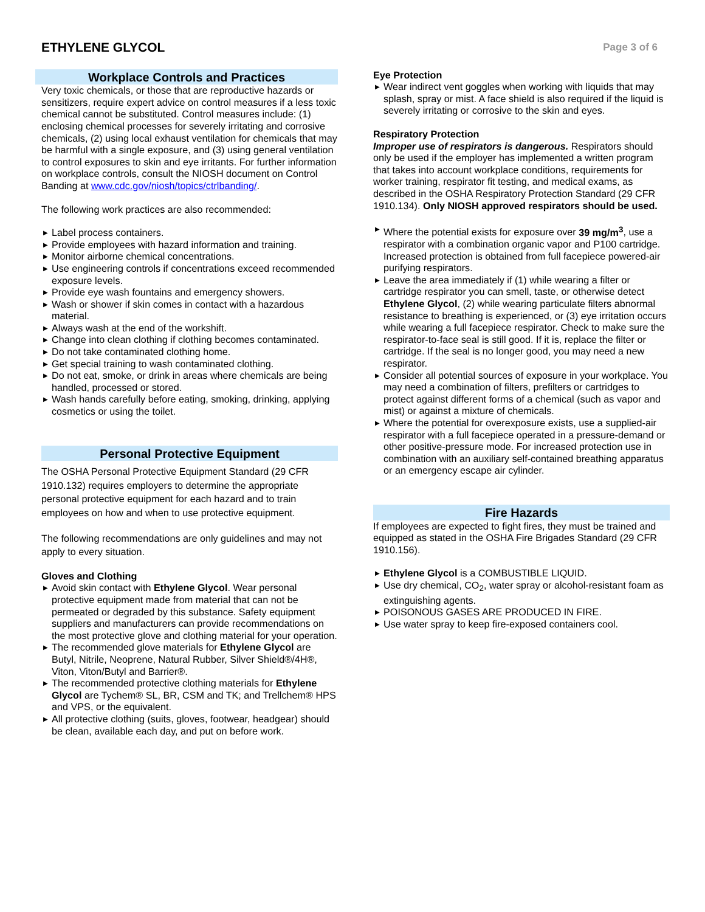ETHYLENE GLYCOL
Page 3 of 6
Workplace Controls and Practices
Very toxic chemicals, or those that are reproductive hazards or sensitizers, require expert advice on control measures if a less toxic chemical cannot be substituted. Control measures include: (1) enclosing chemical processes for severely irritating and corrosive chemicals, (2) using local exhaust ventilation for chemicals that may be harmful with a single exposure, and (3) using general ventilation to control exposures to skin and eye irritants. For further information on workplace controls, consult the NIOSH document on Control Banding at www.cdc.gov/niosh/topics/ctrlbanding/.
The following work practices are also recommended:
Label process containers.
Provide employees with hazard information and training.
Monitor airborne chemical concentrations.
Use engineering controls if concentrations exceed recommended exposure levels.
Provide eye wash fountains and emergency showers.
Wash or shower if skin comes in contact with a hazardous material.
Always wash at the end of the workshift.
Change into clean clothing if clothing becomes contaminated.
Do not take contaminated clothing home.
Get special training to wash contaminated clothing.
Do not eat, smoke, or drink in areas where chemicals are being handled, processed or stored.
Wash hands carefully before eating, smoking, drinking, applying cosmetics or using the toilet.
Personal Protective Equipment
The OSHA Personal Protective Equipment Standard (29 CFR 1910.132) requires employers to determine the appropriate personal protective equipment for each hazard and to train employees on how and when to use protective equipment.
The following recommendations are only guidelines and may not apply to every situation.
Gloves and Clothing
Avoid skin contact with Ethylene Glycol. Wear personal protective equipment made from material that can not be permeated or degraded by this substance. Safety equipment suppliers and manufacturers can provide recommendations on the most protective glove and clothing material for your operation.
The recommended glove materials for Ethylene Glycol are Butyl, Nitrile, Neoprene, Natural Rubber, Silver Shield®/4H®, Viton, Viton/Butyl and Barrier®.
The recommended protective clothing materials for Ethylene Glycol are Tychem® SL, BR, CSM and TK; and Trellchem® HPS and VPS, or the equivalent.
All protective clothing (suits, gloves, footwear, headgear) should be clean, available each day, and put on before work.
Eye Protection
Wear indirect vent goggles when working with liquids that may splash, spray or mist. A face shield is also required if the liquid is severely irritating or corrosive to the skin and eyes.
Respiratory Protection
Improper use of respirators is dangerous. Respirators should only be used if the employer has implemented a written program that takes into account workplace conditions, requirements for worker training, respirator fit testing, and medical exams, as described in the OSHA Respiratory Protection Standard (29 CFR 1910.134). Only NIOSH approved respirators should be used.
Where the potential exists for exposure over 39 mg/m<sup>3</sup>, use a respirator with a combination organic vapor and P100 cartridge. Increased protection is obtained from full facepiece powered-air purifying respirators.
Leave the area immediately if (1) while wearing a filter or cartridge respirator you can smell, taste, or otherwise detect Ethylene Glycol, (2) while wearing particulate filters abnormal resistance to breathing is experienced, or (3) eye irritation occurs while wearing a full facepiece respirator. Check to make sure the respirator-to-face seal is still good. If it is, replace the filter or cartridge. If the seal is no longer good, you may need a new respirator.
Consider all potential sources of exposure in your workplace. You may need a combination of filters, prefilters or cartridges to protect against different forms of a chemical (such as vapor and mist) or against a mixture of chemicals.
Where the potential for overexposure exists, use a supplied-air respirator with a full facepiece operated in a pressure-demand or other positive-pressure mode. For increased protection use in combination with an auxiliary self-contained breathing apparatus or an emergency escape air cylinder.
Fire Hazards
If employees are expected to fight fires, they must be trained and equipped as stated in the OSHA Fire Brigades Standard (29 CFR 1910.156).
Ethylene Glycol is a COMBUSTIBLE LIQUID.
Use dry chemical, CO<sub>2</sub>, water spray or alcohol-resistant foam as extinguishing agents.
POISONOUS GASES ARE PRODUCED IN FIRE.
Use water spray to keep fire-exposed containers cool.